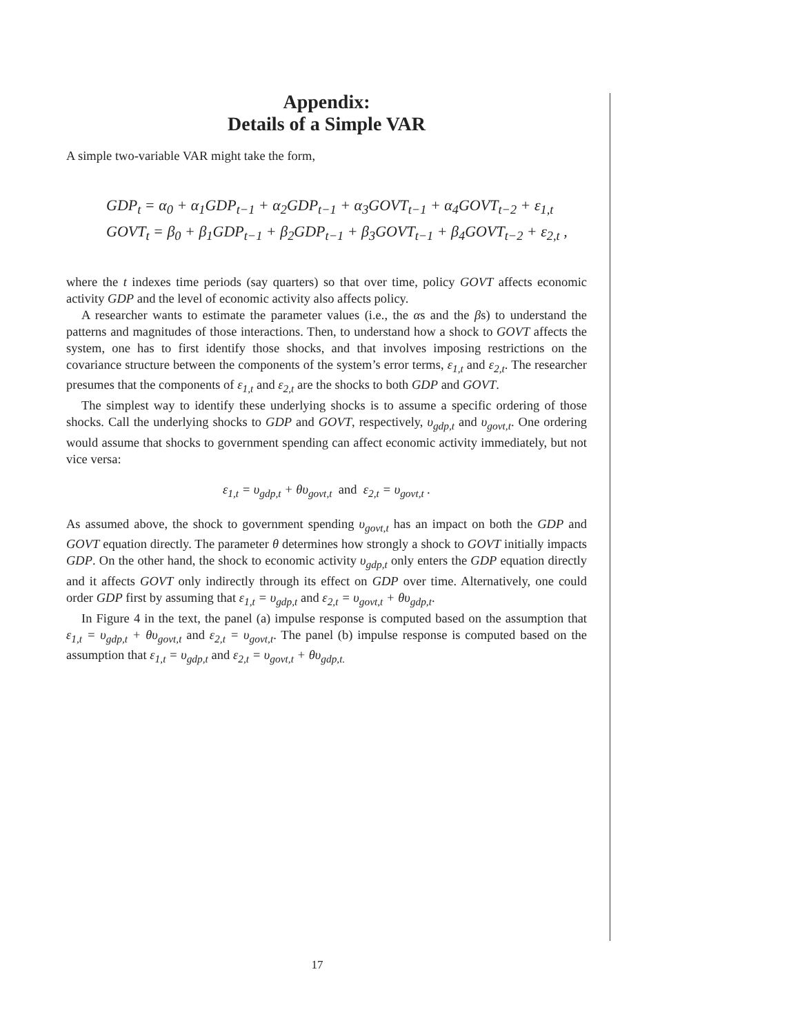Appendix:
Details of a Simple VAR
A simple two-variable VAR might take the form,
GDP<sub>t</sub> = α<sub>0</sub> + α<sub>1</sub>GDP<sub>t−1</sub> + α<sub>2</sub>GDP<sub>t−1</sub> + α<sub>3</sub>GOVT<sub>t−1</sub> + α<sub>4</sub>GOVT<sub>t−2</sub> + ε<sub>1,t</sub>
GOVT<sub>t</sub> = β<sub>0</sub> + β<sub>1</sub>GDP<sub>t−1</sub> + β<sub>2</sub>GDP<sub>t−1</sub> + β<sub>3</sub>GOVT<sub>t−1</sub> + β<sub>4</sub>GOVT<sub>t−2</sub> + ε<sub>2,t</sub> ,
where the t indexes time periods (say quarters) so that over time, policy GOVT affects economic activity GDP and the level of economic activity also affects policy.
A researcher wants to estimate the parameter values (i.e., the αs and the βs) to understand the patterns and magnitudes of those interactions. Then, to understand how a shock to GOVT affects the system, one has to first identify those shocks, and that involves imposing restrictions on the covariance structure between the components of the system’s error terms, ε<sub>1,t</sub> and ε<sub>2,t</sub>. The researcher presumes that the components of ε<sub>1,t</sub> and ε<sub>2,t</sub> are the shocks to both GDP and GOVT.
The simplest way to identify these underlying shocks is to assume a specific ordering of those shocks. Call the underlying shocks to GDP and GOVT, respectively, υ<sub>gdp,t</sub> and υ<sub>govt,t</sub>. One ordering would assume that shocks to government spending can affect economic activity immediately, but not vice versa:
ε<sub>1,t</sub> = υ<sub>gdp,t</sub> + θυ<sub>govt,t</sub> and ε<sub>2,t</sub> = υ<sub>govt,t</sub> .
As assumed above, the shock to government spending υ<sub>govt,t</sub> has an impact on both the GDP and GOVT equation directly. The parameter θ determines how strongly a shock to GOVT initially impacts GDP. On the other hand, the shock to economic activity υ<sub>gdp,t</sub> only enters the GDP equation directly and it affects GOVT only indirectly through its effect on GDP over time. Alternatively, one could order GDP first by assuming that ε<sub>1,t</sub> = υ<sub>gdp,t</sub> and ε<sub>2,t</sub> = υ<sub>govt,t</sub> + θυ<sub>gdp,t</sub>.
In Figure 4 in the text, the panel (a) impulse response is computed based on the assumption that ε<sub>1,t</sub> = υ<sub>gdp,t</sub> + θυ<sub>govt,t</sub> and ε<sub>2,t</sub> = υ<sub>govt,t</sub>. The panel (b) impulse response is computed based on the assumption that ε<sub>1,t</sub> = υ<sub>gdp,t</sub> and ε<sub>2,t</sub> = υ<sub>govt,t</sub> + θυ<sub>gdp,t.</sub>
17